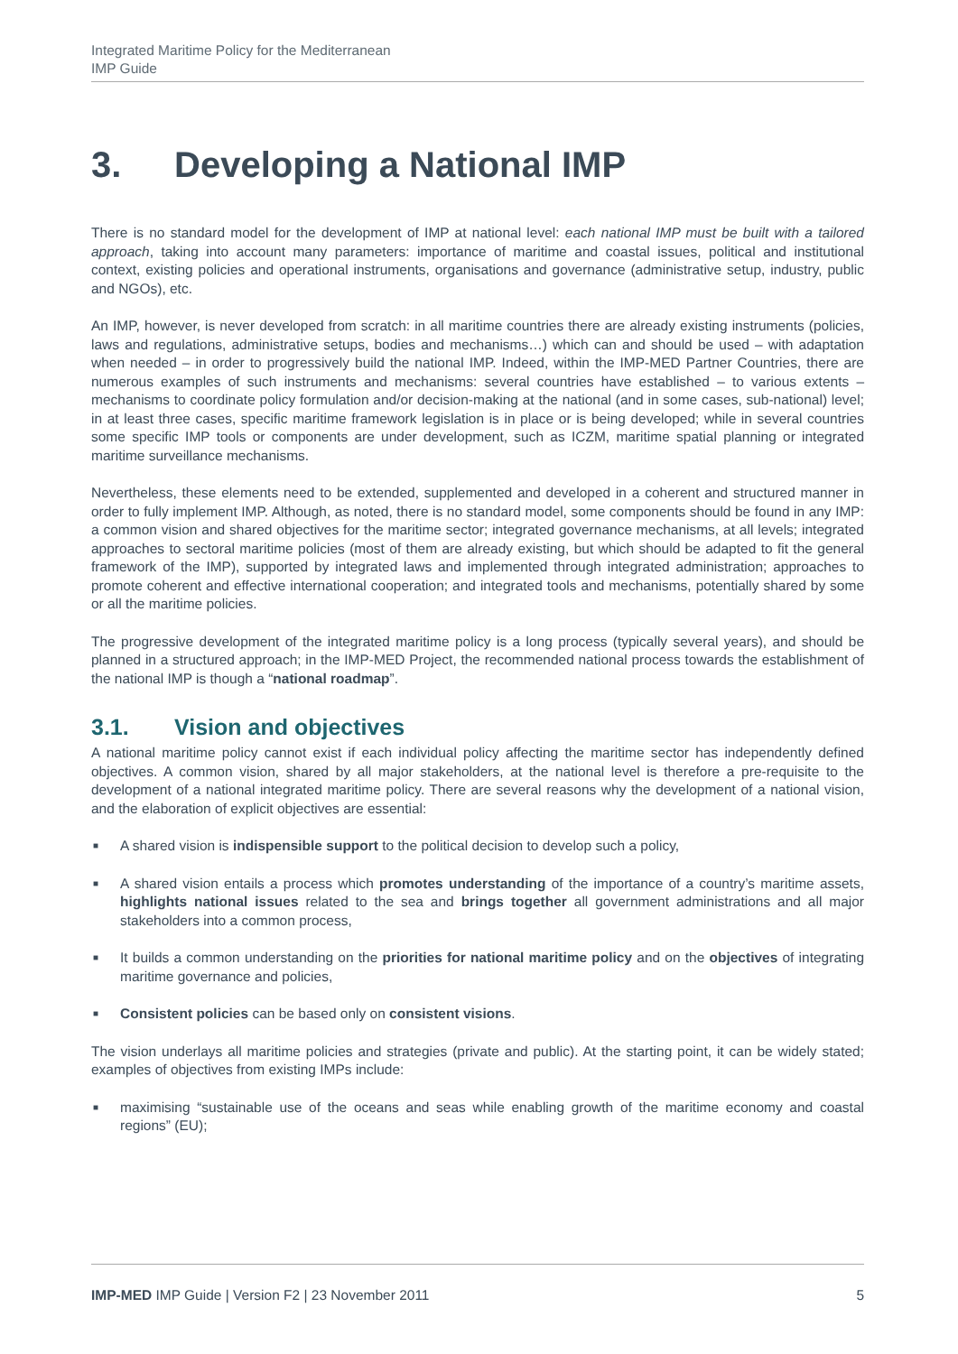Integrated Maritime Policy for the Mediterranean
IMP Guide
3. Developing a National IMP
There is no standard model for the development of IMP at national level: each national IMP must be built with a tailored approach, taking into account many parameters: importance of maritime and coastal issues, political and institutional context, existing policies and operational instruments, organisations and governance (administrative setup, industry, public and NGOs), etc.
An IMP, however, is never developed from scratch: in all maritime countries there are already existing instruments (policies, laws and regulations, administrative setups, bodies and mechanisms…) which can and should be used – with adaptation when needed – in order to progressively build the national IMP. Indeed, within the IMP-MED Partner Countries, there are numerous examples of such instruments and mechanisms: several countries have established – to various extents – mechanisms to coordinate policy formulation and/or decision-making at the national (and in some cases, sub-national) level; in at least three cases, specific maritime framework legislation is in place or is being developed; while in several countries some specific IMP tools or components are under development, such as ICZM, maritime spatial planning or integrated maritime surveillance mechanisms.
Nevertheless, these elements need to be extended, supplemented and developed in a coherent and structured manner in order to fully implement IMP. Although, as noted, there is no standard model, some components should be found in any IMP: a common vision and shared objectives for the maritime sector; integrated governance mechanisms, at all levels; integrated approaches to sectoral maritime policies (most of them are already existing, but which should be adapted to fit the general framework of the IMP), supported by integrated laws and implemented through integrated administration; approaches to promote coherent and effective international cooperation; and integrated tools and mechanisms, potentially shared by some or all the maritime policies.
The progressive development of the integrated maritime policy is a long process (typically several years), and should be planned in a structured approach; in the IMP-MED Project, the recommended national process towards the establishment of the national IMP is though a “national roadmap”.
3.1. Vision and objectives
A national maritime policy cannot exist if each individual policy affecting the maritime sector has independently defined objectives. A common vision, shared by all major stakeholders, at the national level is therefore a pre-requisite to the development of a national integrated maritime policy. There are several reasons why the development of a national vision, and the elaboration of explicit objectives are essential:
■ A shared vision is indispensible support to the political decision to develop such a policy,
■ A shared vision entails a process which promotes understanding of the importance of a country’s maritime assets, highlights national issues related to the sea and brings together all government administrations and all major stakeholders into a common process,
■ It builds a common understanding on the priorities for national maritime policy and on the objectives of integrating maritime governance and policies,
■ Consistent policies can be based only on consistent visions.
The vision underlays all maritime policies and strategies (private and public). At the starting point, it can be widely stated; examples of objectives from existing IMPs include:
■ maximising “sustainable use of the oceans and seas while enabling growth of the maritime economy and coastal regions” (EU);
IMP-MED IMP Guide | Version F2 | 23 November 2011 5